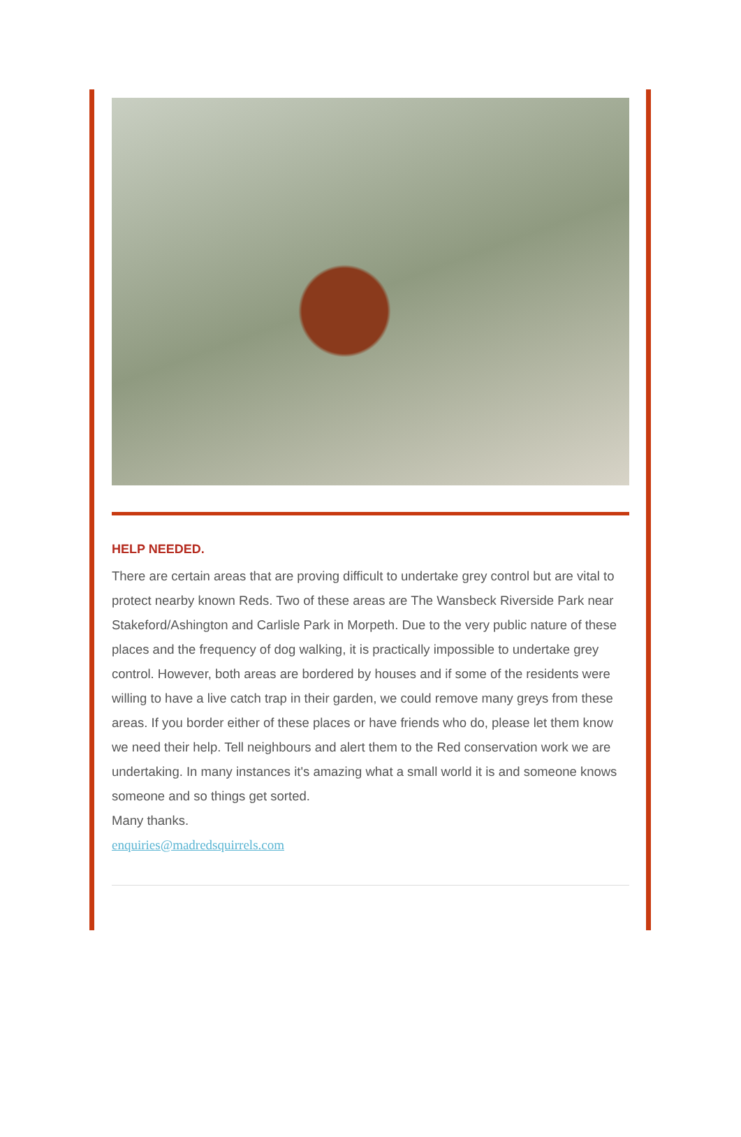HELP NEEDED.
There are certain areas that are proving difficult to undertake grey control but are vital to protect nearby known Reds. Two of these areas are The Wansbeck Riverside Park near Stakeford/Ashington and Carlisle Park in Morpeth. Due to the very public nature of these places and the frequency of dog walking, it is practically impossible to undertake grey control. However, both areas are bordered by houses and if some of the residents were willing to have a live catch trap in their garden, we could remove many greys from these areas. If you border either of these places or have friends who do, please let them know we need their help. Tell neighbours and alert them to the Red conservation work we are undertaking. In many instances it's amazing what a small world it is and someone knows someone and so things get sorted.
Many thanks.
enquiries@madredsquirrels.com